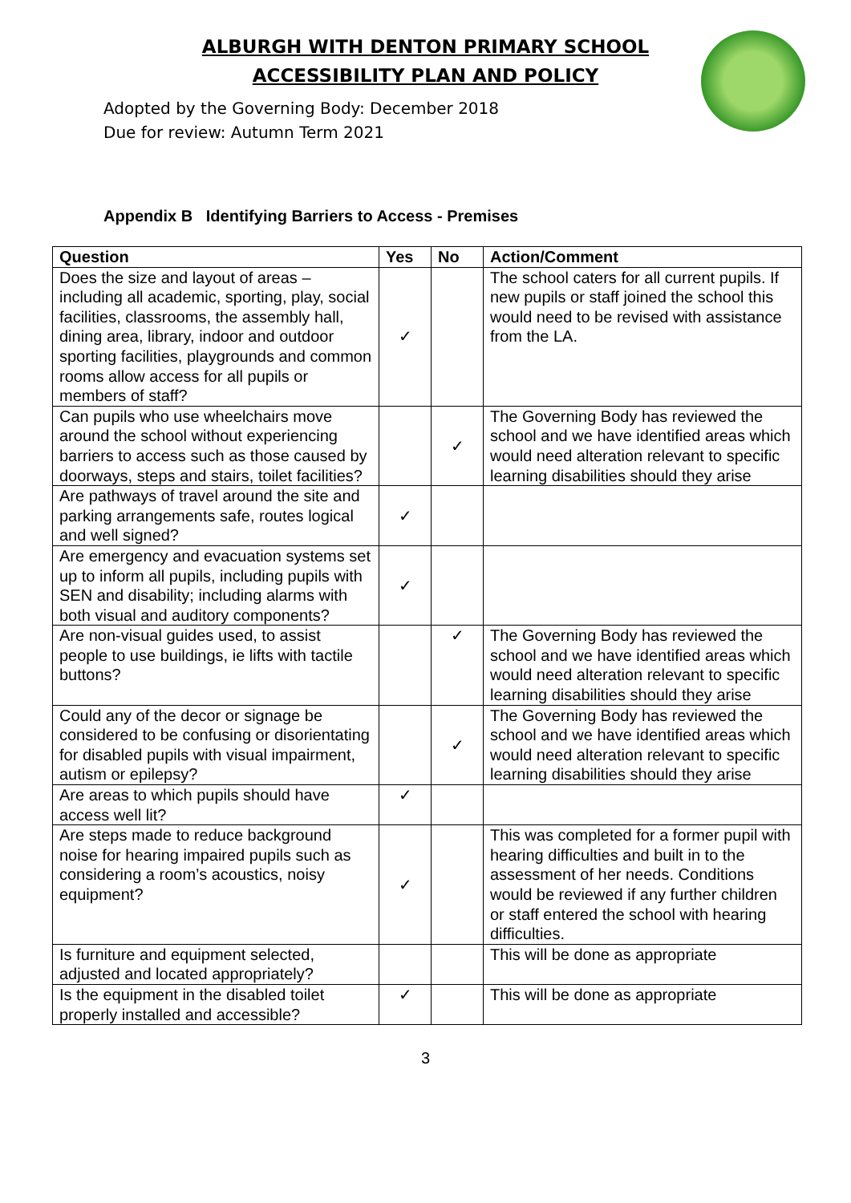ALBURGH WITH DENTON PRIMARY SCHOOL
ACCESSIBILITY PLAN AND POLICY
Adopted by the Governing Body: December 2018
Due for review: Autumn Term 2021
Appendix B Identifying Barriers to Access - Premises
| Question | Yes | No | Action/Comment |
| --- | --- | --- | --- |
| Does the size and layout of areas – including all academic, sporting, play, social facilities, classrooms, the assembly hall, dining area, library, indoor and outdoor sporting facilities, playgrounds and common rooms allow access for all pupils or members of staff? | ✓ | | The school caters for all current pupils. If new pupils or staff joined the school this would need to be revised with assistance from the LA. |
| Can pupils who use wheelchairs move around the school without experiencing barriers to access such as those caused by doorways, steps and stairs, toilet facilities? | | ✓ | The Governing Body has reviewed the school and we have identified areas which would need alteration relevant to specific learning disabilities should they arise |
| Are pathways of travel around the site and parking arrangements safe, routes logical and well signed? | ✓ | | |
| Are emergency and evacuation systems set up to inform all pupils, including pupils with SEN and disability; including alarms with both visual and auditory components? | ✓ | | |
| Are non-visual guides used, to assist people to use buildings, ie lifts with tactile buttons? | | ✓ | The Governing Body has reviewed the school and we have identified areas which would need alteration relevant to specific learning disabilities should they arise |
| Could any of the decor or signage be considered to be confusing or disorientating for disabled pupils with visual impairment, autism or epilepsy? | | ✓ | The Governing Body has reviewed the school and we have identified areas which would need alteration relevant to specific learning disabilities should they arise |
| Are areas to which pupils should have access well lit? | ✓ | | |
| Are steps made to reduce background noise for hearing impaired pupils such as considering a room’s acoustics, noisy equipment? | ✓ | | This was completed for a former pupil with hearing difficulties and built in to the assessment of her needs. Conditions would be reviewed if any further children or staff entered the school with hearing difficulties. |
| Is furniture and equipment selected, adjusted and located appropriately? | | | This will be done as appropriate |
| Is the equipment in the disabled toilet properly installed and accessible? | ✓ | | This will be done as appropriate |
3